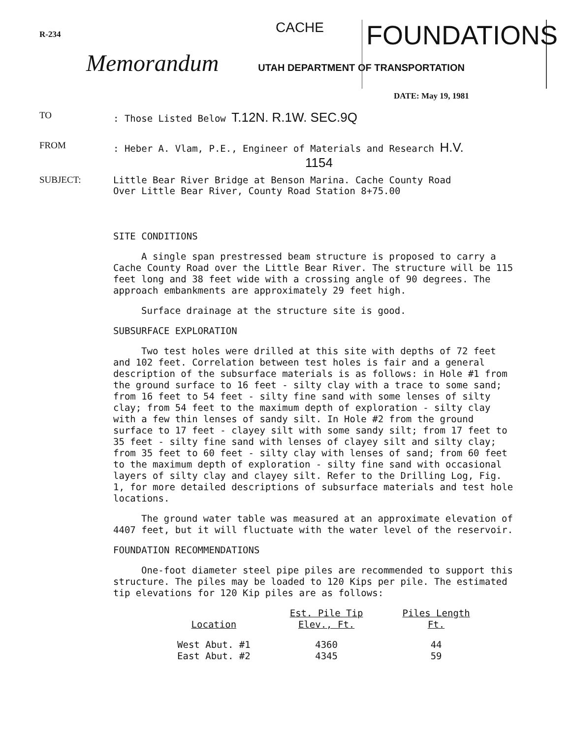R-234
CACHE
FOUNDATIONS
Memorandum UTAH DEPARTMENT OF TRANSPORTATION
DATE: May 19, 1981
TO: Those Listed Below T.12N. R.1W. SEC.9Q
FROM: Heber A. Vlam, P.E., Engineer of Materials and Research H.V.
1154
SUBJECT: Little Bear River Bridge at Benson Marina. Cache County Road
Over Little Bear River, County Road Station 8+75.00
SITE CONDITIONS
A single span prestressed beam structure is proposed to carry a Cache County Road over the Little Bear River. The structure will be 115 feet long and 38 feet wide with a crossing angle of 90 degrees. The approach embankments are approximately 29 feet high.
Surface drainage at the structure site is good.
SUBSURFACE EXPLORATION
Two test holes were drilled at this site with depths of 72 feet and 102 feet. Correlation between test holes is fair and a general description of the subsurface materials is as follows: in Hole #1 from the ground surface to 16 feet - silty clay with a trace to some sand; from 16 feet to 54 feet - silty fine sand with some lenses of silty clay; from 54 feet to the maximum depth of exploration - silty clay with a few thin lenses of sandy silt. In Hole #2 from the ground surface to 17 feet - clayey silt with some sandy silt; from 17 feet to 35 feet - silty fine sand with lenses of clayey silt and silty clay; from 35 feet to 60 feet - silty clay with lenses of sand; from 60 feet to the maximum depth of exploration - silty fine sand with occasional layers of silty clay and clayey silt. Refer to the Drilling Log, Fig. 1, for more detailed descriptions of subsurface materials and test hole locations.
The ground water table was measured at an approximate elevation of 4407 feet, but it will fluctuate with the water level of the reservoir.
FOUNDATION RECOMMENDATIONS
One-foot diameter steel pipe piles are recommended to support this structure. The piles may be loaded to 120 Kips per pile. The estimated tip elevations for 120 Kip piles are as follows:
| Location | Est. Pile Tip Elev., Ft. | Piles Length Ft. |
| --- | --- | --- |
| West Abut. #1 | 4360 | 44 |
| East Abut. #2 | 4345 | 59 |